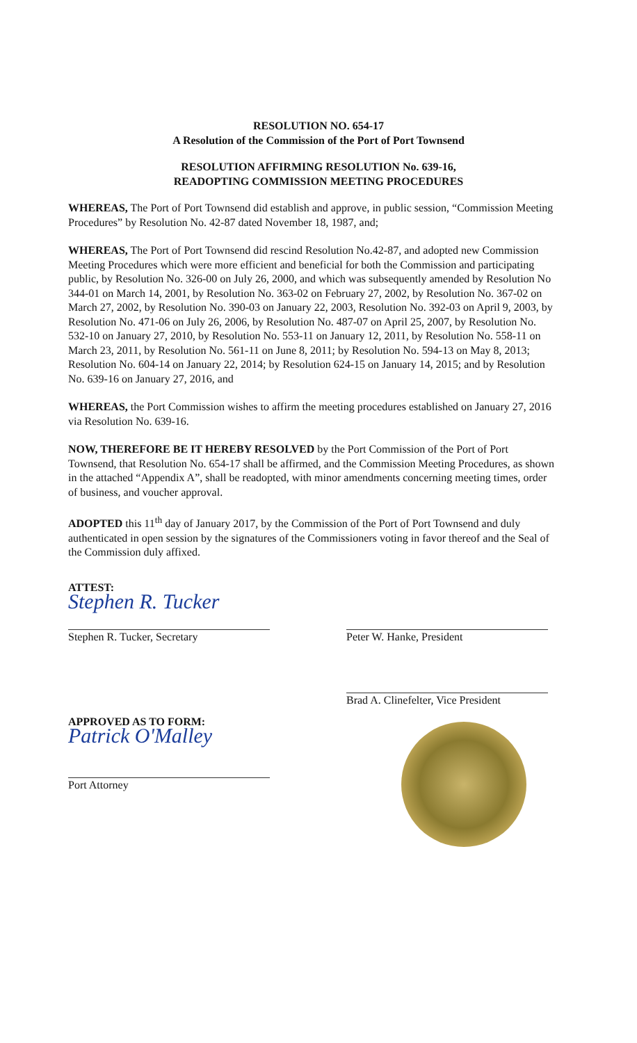RESOLUTION NO. 654-17
A Resolution of the Commission of the Port of Port Townsend
RESOLUTION AFFIRMING RESOLUTION No. 639-16,
READOPTING COMMISSION MEETING PROCEDURES
WHEREAS, The Port of Port Townsend did establish and approve, in public session, “Commission Meeting Procedures” by Resolution No. 42-87 dated November 18, 1987, and;
WHEREAS, The Port of Port Townsend did rescind Resolution No.42-87, and adopted new Commission Meeting Procedures which were more efficient and beneficial for both the Commission and participating public, by Resolution No. 326-00 on July 26, 2000, and which was subsequently amended by Resolution No 344-01 on March 14, 2001, by Resolution No. 363-02 on February 27, 2002, by Resolution No. 367-02 on March 27, 2002, by Resolution No. 390-03 on January 22, 2003, Resolution No. 392-03 on April 9, 2003, by Resolution No. 471-06 on July 26, 2006, by Resolution No. 487-07 on April 25, 2007, by Resolution No. 532-10 on January 27, 2010, by Resolution No. 553-11 on January 12, 2011, by Resolution No. 558-11 on March 23, 2011, by Resolution No. 561-11 on June 8, 2011; by Resolution No. 594-13 on May 8, 2013; Resolution No. 604-14 on January 22, 2014; by Resolution 624-15 on January 14, 2015; and by Resolution No. 639-16 on January 27, 2016, and
WHEREAS, the Port Commission wishes to affirm the meeting procedures established on January 27, 2016 via Resolution No. 639-16.
NOW, THEREFORE BE IT HEREBY RESOLVED by the Port Commission of the Port of Port Townsend, that Resolution No. 654-17 shall be affirmed, and the Commission Meeting Procedures, as shown in the attached “Appendix A”, shall be readopted, with minor amendments concerning meeting times, order of business, and voucher approval.
ADOPTED this 11<sup>th</sup> day of January 2017, by the Commission of the Port of Port Townsend and duly authenticated in open session by the signatures of the Commissioners voting in favor thereof and the Seal of the Commission duly affixed.
ATTEST:
Stephen R. Tucker
Stephen R. Tucker, Secretary
Peter W. Hanke, President
Brad A. Clinefelter, Vice President
APPROVED AS TO FORM:
Patrick O'Malley
Port Attorney